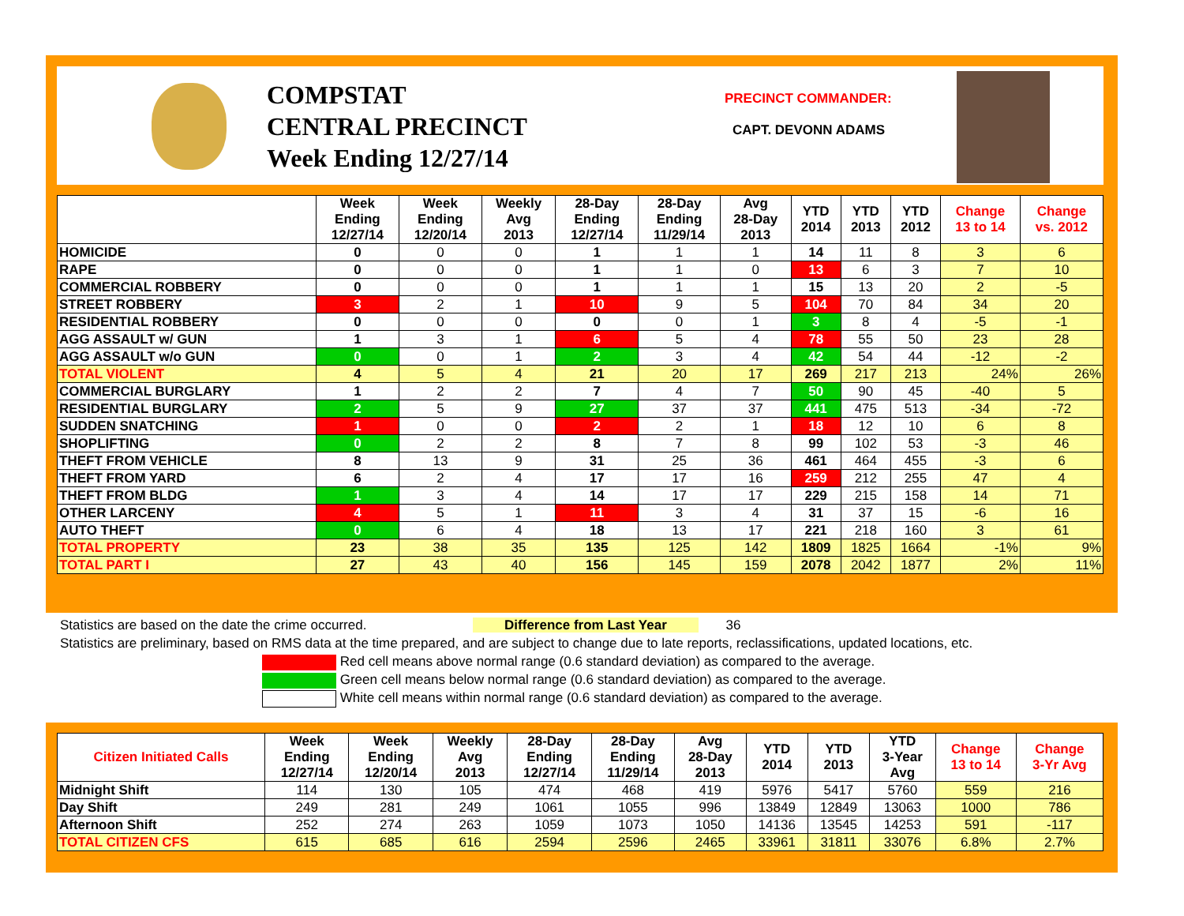COMPSTAT
CENTRAL PRECINCT
Week Ending 12/27/14
PRECINCT COMMANDER:
CAPT. DEVONN ADAMS
| | Week Ending 12/27/14 | Week Ending 12/20/14 | Weekly Avg 2013 | 28-Day Ending 12/27/14 | 28-Day Ending 11/29/14 | Avg 28-Day 2013 | YTD 2014 | YTD 2013 | YTD 2012 | Change 13 to 14 | Change vs. 2012 |
| --- | --- | --- | --- | --- | --- | --- | --- | --- | --- | --- | --- |
| HOMICIDE | 0 | 0 | 0 | 1 | 1 | 1 | 14 | 11 | 8 | 3 | 6 |
| RAPE | 0 | 0 | 0 | 1 | 1 | 0 | 13 | 6 | 3 | 7 | 10 |
| COMMERCIAL ROBBERY | 0 | 0 | 0 | 1 | 1 | 1 | 15 | 13 | 20 | 2 | -5 |
| STREET ROBBERY | 3 | 2 | 1 | 10 | 9 | 5 | 104 | 70 | 84 | 34 | 20 |
| RESIDENTIAL ROBBERY | 0 | 0 | 0 | 0 | 0 | 1 | 3 | 8 | 4 | -5 | -1 |
| AGG ASSAULT w/ GUN | 1 | 3 | 1 | 6 | 5 | 4 | 78 | 55 | 50 | 23 | 28 |
| AGG ASSAULT w/o GUN | 0 | 0 | 1 | 2 | 3 | 4 | 42 | 54 | 44 | -12 | -2 |
| TOTAL VIOLENT | 4 | 5 | 4 | 21 | 20 | 17 | 269 | 217 | 213 | 24% | 26% |
| COMMERCIAL BURGLARY | 1 | 2 | 2 | 7 | 4 | 7 | 50 | 90 | 45 | -40 | 5 |
| RESIDENTIAL BURGLARY | 2 | 5 | 9 | 27 | 37 | 37 | 441 | 475 | 513 | -34 | -72 |
| SUDDEN SNATCHING | 1 | 0 | 0 | 2 | 2 | 1 | 18 | 12 | 10 | 6 | 8 |
| SHOPLIFTING | 0 | 2 | 2 | 8 | 7 | 8 | 99 | 102 | 53 | -3 | 46 |
| THEFT FROM VEHICLE | 8 | 13 | 9 | 31 | 25 | 36 | 461 | 464 | 455 | -3 | 6 |
| THEFT FROM YARD | 6 | 2 | 4 | 17 | 17 | 16 | 259 | 212 | 255 | 47 | 4 |
| THEFT FROM BLDG | 1 | 3 | 4 | 14 | 17 | 17 | 229 | 215 | 158 | 14 | 71 |
| OTHER LARCENY | 4 | 5 | 1 | 11 | 3 | 4 | 31 | 37 | 15 | -6 | 16 |
| AUTO THEFT | 0 | 6 | 4 | 18 | 13 | 17 | 221 | 218 | 160 | 3 | 61 |
| TOTAL PROPERTY | 23 | 38 | 35 | 135 | 125 | 142 | 1809 | 1825 | 1664 | -1% | 9% |
| TOTAL PART I | 27 | 43 | 40 | 156 | 145 | 159 | 2078 | 2042 | 1877 | 2% | 11% |
Statistics are based on the date the crime occurred. Difference from Last Year 36
Statistics are preliminary, based on RMS data at the time prepared, and are subject to change due to late reports, reclassifications, updated locations, etc.
Red cell means above normal range (0.6 standard deviation) as compared to the average.
Green cell means below normal range (0.6 standard deviation) as compared to the average.
White cell means within normal range (0.6 standard deviation) as compared to the average.
| Citizen Initiated Calls | Week Ending 12/27/14 | Week Ending 12/20/14 | Weekly Avg 2013 | 28-Day Ending 12/27/14 | 28-Day Ending 11/29/14 | Avg 28-Day 2013 | YTD 2014 | YTD 2013 | YTD 3-Year Avg | Change 13 to 14 | Change 3-Yr Avg |
| --- | --- | --- | --- | --- | --- | --- | --- | --- | --- | --- | --- |
| Midnight Shift | 114 | 130 | 105 | 474 | 468 | 419 | 5976 | 5417 | 5760 | 559 | 216 |
| Day Shift | 249 | 281 | 249 | 1061 | 1055 | 996 | 13849 | 12849 | 13063 | 1000 | 786 |
| Afternoon Shift | 252 | 274 | 263 | 1059 | 1073 | 1050 | 14136 | 13545 | 14253 | 591 | -117 |
| TOTAL CITIZEN CFS | 615 | 685 | 616 | 2594 | 2596 | 2465 | 33961 | 31811 | 33076 | 6.8% | 2.7% |